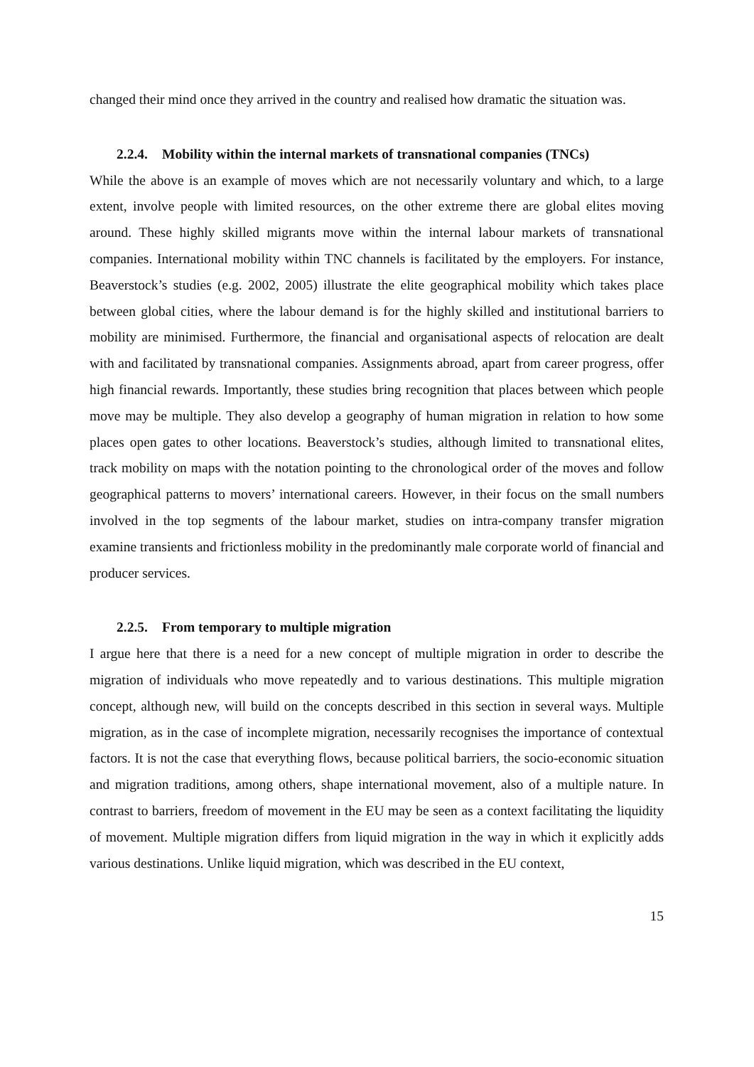changed their mind once they arrived in the country and realised how dramatic the situation was.
2.2.4. Mobility within the internal markets of transnational companies (TNCs)
While the above is an example of moves which are not necessarily voluntary and which, to a large extent, involve people with limited resources, on the other extreme there are global elites moving around. These highly skilled migrants move within the internal labour markets of transnational companies. International mobility within TNC channels is facilitated by the employers. For instance, Beaverstock’s studies (e.g. 2002, 2005) illustrate the elite geographical mobility which takes place between global cities, where the labour demand is for the highly skilled and institutional barriers to mobility are minimised. Furthermore, the financial and organisational aspects of relocation are dealt with and facilitated by transnational companies. Assignments abroad, apart from career progress, offer high financial rewards. Importantly, these studies bring recognition that places between which people move may be multiple. They also develop a geography of human migration in relation to how some places open gates to other locations. Beaverstock’s studies, although limited to transnational elites, track mobility on maps with the notation pointing to the chronological order of the moves and follow geographical patterns to movers’ international careers. However, in their focus on the small numbers involved in the top segments of the labour market, studies on intra-company transfer migration examine transients and frictionless mobility in the predominantly male corporate world of financial and producer services.
2.2.5. From temporary to multiple migration
I argue here that there is a need for a new concept of multiple migration in order to describe the migration of individuals who move repeatedly and to various destinations. This multiple migration concept, although new, will build on the concepts described in this section in several ways. Multiple migration, as in the case of incomplete migration, necessarily recognises the importance of contextual factors. It is not the case that everything flows, because political barriers, the socio-economic situation and migration traditions, among others, shape international movement, also of a multiple nature. In contrast to barriers, freedom of movement in the EU may be seen as a context facilitating the liquidity of movement. Multiple migration differs from liquid migration in the way in which it explicitly adds various destinations. Unlike liquid migration, which was described in the EU context,
15